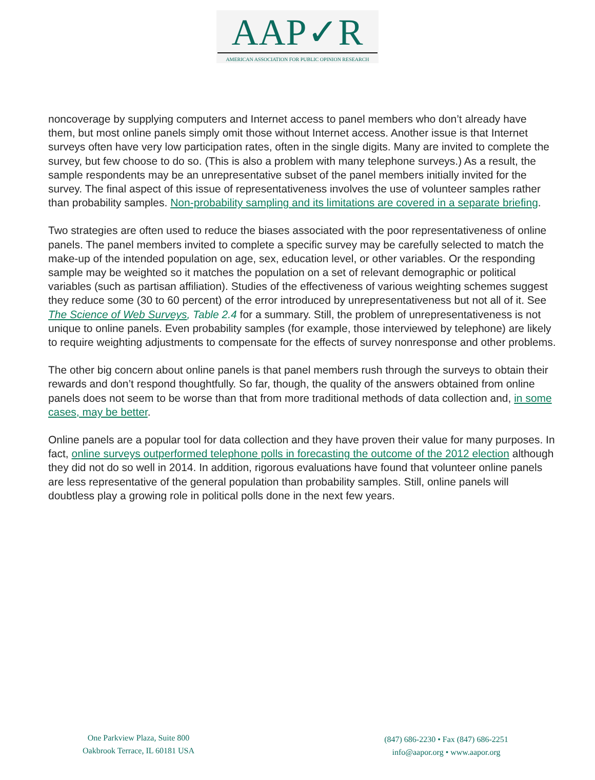AAP✓R
AMERICAN ASSOCIATION FOR PUBLIC OPINION RESEARCH
noncoverage by supplying computers and Internet access to panel members who don’t already have them, but most online panels simply omit those without Internet access. Another issue is that Internet surveys often have very low participation rates, often in the single digits. Many are invited to complete the survey, but few choose to do so. (This is also a problem with many telephone surveys.) As a result, the sample respondents may be an unrepresentative subset of the panel members initially invited for the survey. The final aspect of this issue of representativeness involves the use of volunteer samples rather than probability samples. Non-probability sampling and its limitations are covered in a separate briefing.
Two strategies are often used to reduce the biases associated with the poor representativeness of online panels. The panel members invited to complete a specific survey may be carefully selected to match the make-up of the intended population on age, sex, education level, or other variables. Or the responding sample may be weighted so it matches the population on a set of relevant demographic or political variables (such as partisan affiliation). Studies of the effectiveness of various weighting schemes suggest they reduce some (30 to 60 percent) of the error introduced by unrepresentativeness but not all of it. See The Science of Web Surveys, Table 2.4 for a summary. Still, the problem of unrepresentativeness is not unique to online panels. Even probability samples (for example, those interviewed by telephone) are likely to require weighting adjustments to compensate for the effects of survey nonresponse and other problems.
The other big concern about online panels is that panel members rush through the surveys to obtain their rewards and don’t respond thoughtfully. So far, though, the quality of the answers obtained from online panels does not seem to be worse than that from more traditional methods of data collection and, in some cases, may be better.
Online panels are a popular tool for data collection and they have proven their value for many purposes. In fact, online surveys outperformed telephone polls in forecasting the outcome of the 2012 election although they did not do so well in 2014. In addition, rigorous evaluations have found that volunteer online panels are less representative of the general population than probability samples. Still, online panels will doubtless play a growing role in political polls done in the next few years.
One Parkview Plaza, Suite 800
Oakbrook Terrace, IL 60181 USA
(847) 686-2230 • Fax (847) 686-2251
info@aapor.org • www.aapor.org